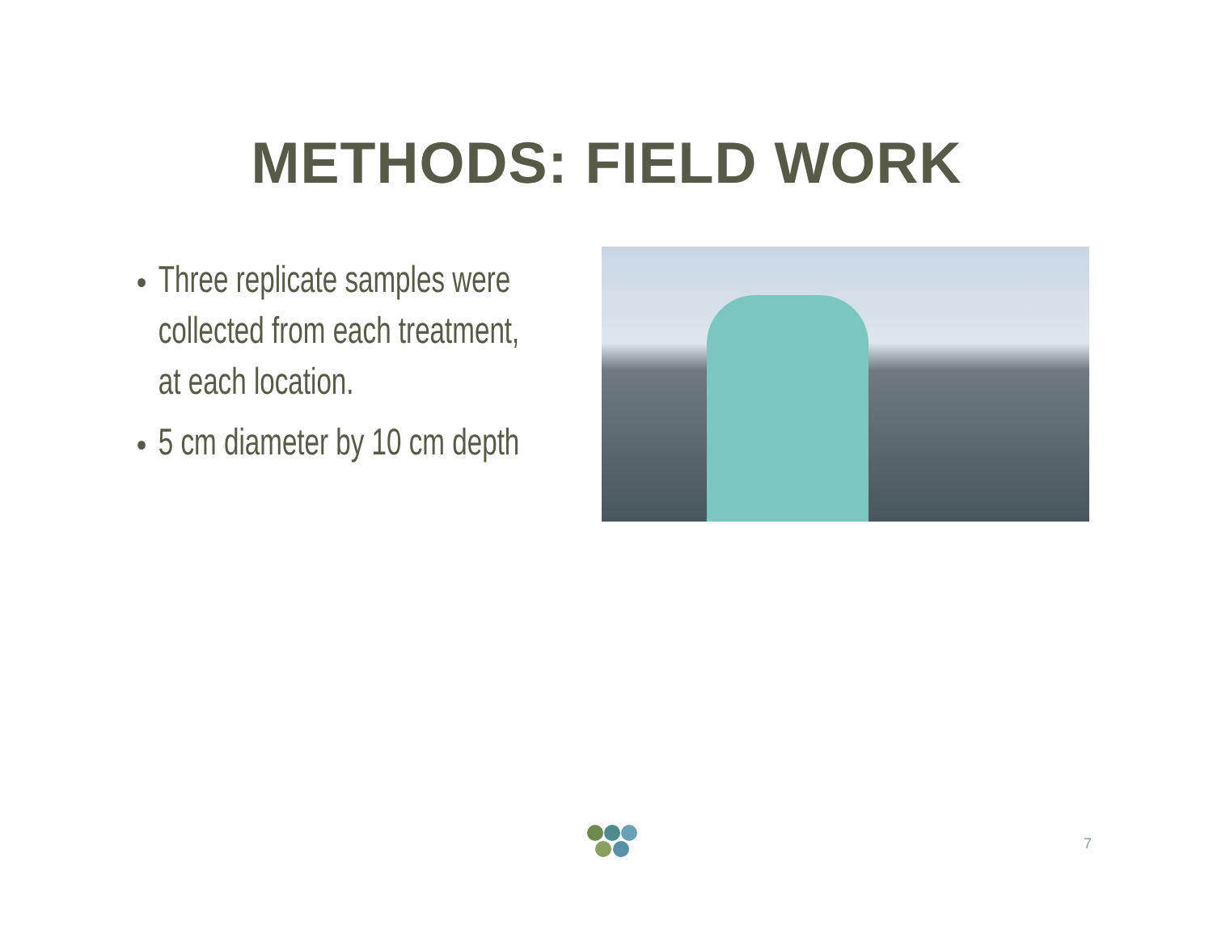METHODS: FIELD WORK
Three replicate samples were collected from each treatment, at each location.
5 cm diameter by 10 cm depth
7